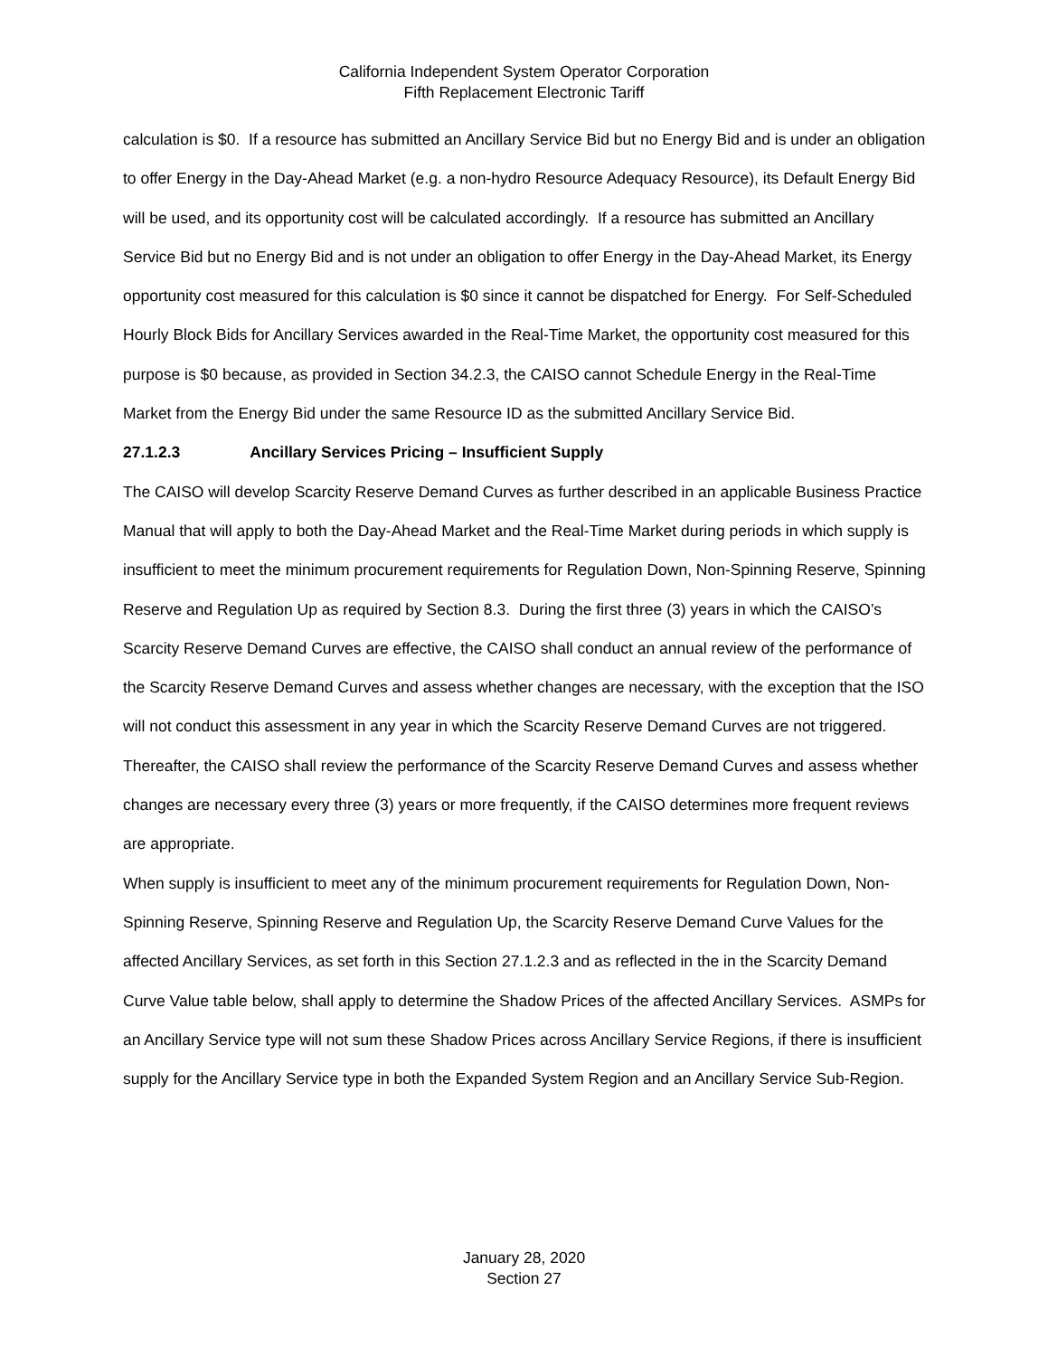California Independent System Operator Corporation
Fifth Replacement Electronic Tariff
calculation is $0. If a resource has submitted an Ancillary Service Bid but no Energy Bid and is under an obligation to offer Energy in the Day-Ahead Market (e.g. a non-hydro Resource Adequacy Resource), its Default Energy Bid will be used, and its opportunity cost will be calculated accordingly. If a resource has submitted an Ancillary Service Bid but no Energy Bid and is not under an obligation to offer Energy in the Day-Ahead Market, its Energy opportunity cost measured for this calculation is $0 since it cannot be dispatched for Energy. For Self-Scheduled Hourly Block Bids for Ancillary Services awarded in the Real-Time Market, the opportunity cost measured for this purpose is $0 because, as provided in Section 34.2.3, the CAISO cannot Schedule Energy in the Real-Time Market from the Energy Bid under the same Resource ID as the submitted Ancillary Service Bid.
27.1.2.3 Ancillary Services Pricing – Insufficient Supply
The CAISO will develop Scarcity Reserve Demand Curves as further described in an applicable Business Practice Manual that will apply to both the Day-Ahead Market and the Real-Time Market during periods in which supply is insufficient to meet the minimum procurement requirements for Regulation Down, Non-Spinning Reserve, Spinning Reserve and Regulation Up as required by Section 8.3. During the first three (3) years in which the CAISO’s Scarcity Reserve Demand Curves are effective, the CAISO shall conduct an annual review of the performance of the Scarcity Reserve Demand Curves and assess whether changes are necessary, with the exception that the ISO will not conduct this assessment in any year in which the Scarcity Reserve Demand Curves are not triggered. Thereafter, the CAISO shall review the performance of the Scarcity Reserve Demand Curves and assess whether changes are necessary every three (3) years or more frequently, if the CAISO determines more frequent reviews are appropriate.
When supply is insufficient to meet any of the minimum procurement requirements for Regulation Down, Non-Spinning Reserve, Spinning Reserve and Regulation Up, the Scarcity Reserve Demand Curve Values for the affected Ancillary Services, as set forth in this Section 27.1.2.3 and as reflected in the in the Scarcity Demand Curve Value table below, shall apply to determine the Shadow Prices of the affected Ancillary Services. ASMPs for an Ancillary Service type will not sum these Shadow Prices across Ancillary Service Regions, if there is insufficient supply for the Ancillary Service type in both the Expanded System Region and an Ancillary Service Sub-Region.
January 28, 2020
Section 27